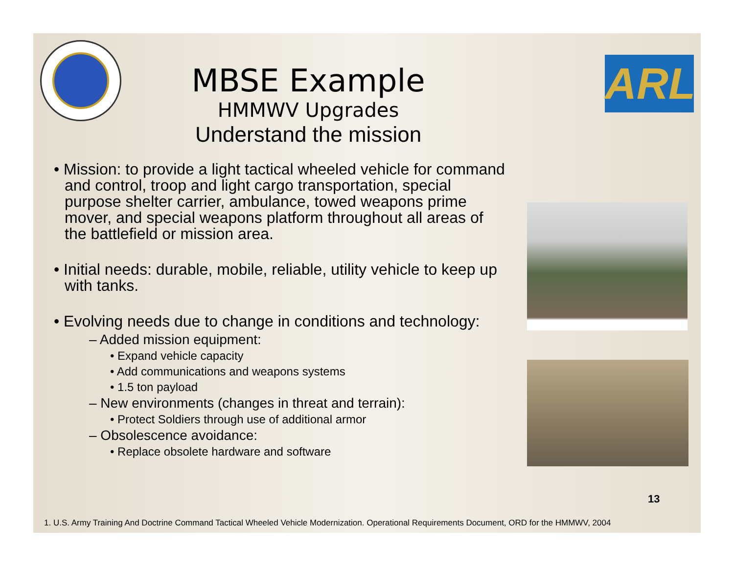ARL
MBSE Example
HMMWV Upgrades
Understand the mission
• Mission: to provide a light tactical wheeled vehicle for command and control, troop and light cargo transportation, special purpose shelter carrier, ambulance, towed weapons prime mover, and special weapons platform throughout all areas of the battlefield or mission area.
• Initial needs: durable, mobile, reliable, utility vehicle to keep up with tanks.
• Evolving needs due to change in conditions and technology:
– Added mission equipment:
• Expand vehicle capacity
• Add communications and weapons systems
• 1.5 ton payload
– New environments (changes in threat and terrain):
• Protect Soldiers through use of additional armor
– Obsolescence avoidance:
• Replace obsolete hardware and software
13
1. U.S. Army Training And Doctrine Command Tactical Wheeled Vehicle Modernization. Operational Requirements Document, ORD for the HMMWV, 2004